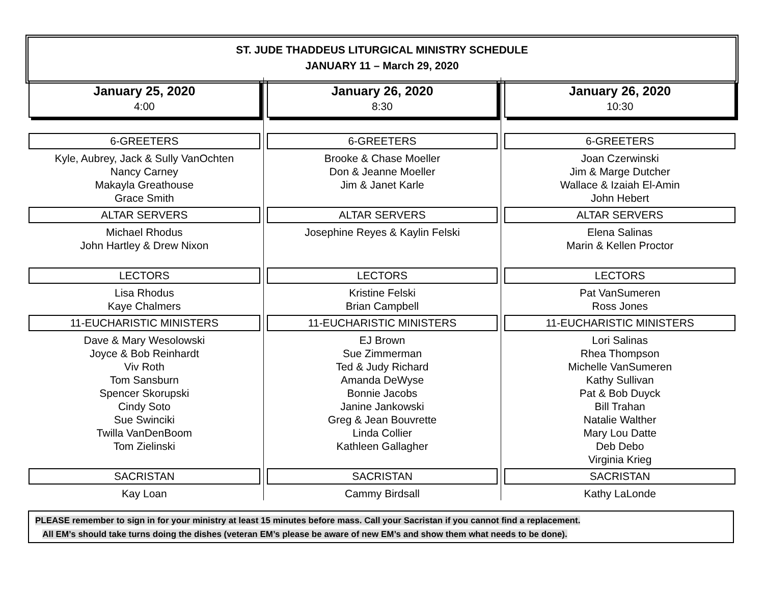ST. JUDE THADDEUS LITURGICAL MINISTRY SCHEDULE
JANUARY 11 – March 29, 2020
January 25, 2020
4:00
6-GREETERS
Kyle, Aubrey, Jack & Sully VanOchten
Nancy Carney
Makayla Greathouse
Grace Smith
ALTAR SERVERS
Michael Rhodus
John Hartley & Drew Nixon
LECTORS
Lisa Rhodus
Kaye Chalmers
11-EUCHARISTIC MINISTERS
Dave & Mary Wesolowski
Joyce & Bob Reinhardt
Viv Roth
Tom Sansburn
Spencer Skorupski
Cindy Soto
Sue Swinciki
Twilla VanDenBoom
Tom Zielinski
SACRISTAN
Kay Loan
January 26, 2020
8:30
6-GREETERS
Brooke & Chase Moeller
Don & Jeanne Moeller
Jim & Janet Karle
ALTAR SERVERS
Josephine Reyes & Kaylin Felski
LECTORS
Kristine Felski
Brian Campbell
11-EUCHARISTIC MINISTERS
EJ Brown
Sue Zimmerman
Ted & Judy Richard
Amanda DeWyse
Bonnie Jacobs
Janine Jankowski
Greg & Jean Bouvrette
Linda Collier
Kathleen Gallagher
SACRISTAN
Cammy Birdsall
January 26, 2020
10:30
6-GREETERS
Joan Czerwinski
Jim & Marge Dutcher
Wallace & Izaiah El-Amin
John Hebert
ALTAR SERVERS
Elena Salinas
Marin & Kellen Proctor
LECTORS
Pat VanSumeren
Ross Jones
11-EUCHARISTIC MINISTERS
Lori Salinas
Rhea Thompson
Michelle VanSumeren
Kathy Sullivan
Pat & Bob Duyck
Bill Trahan
Natalie Walther
Mary Lou Datte
Deb Debo
Virginia Krieg
SACRISTAN
Kathy LaLonde
PLEASE remember to sign in for your ministry at least 15 minutes before mass. Call your Sacristan if you cannot find a replacement.
All EM’s should take turns doing the dishes (veteran EM’s please be aware of new EM’s and show them what needs to be done).